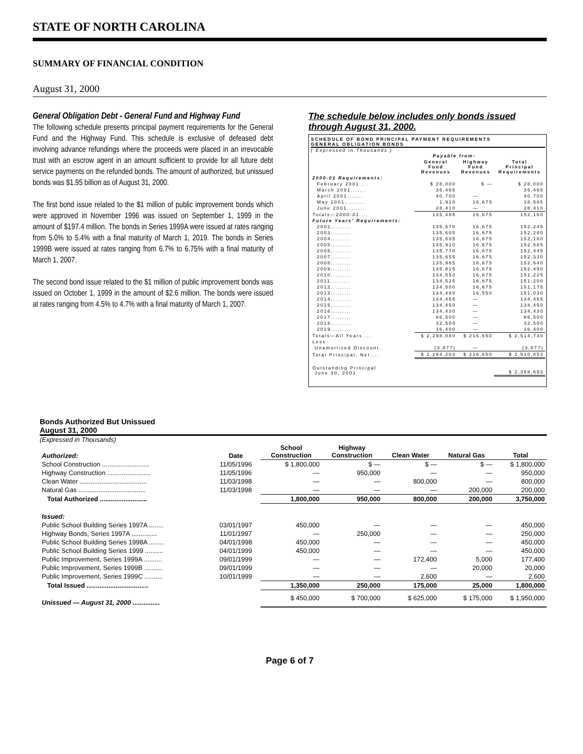STATE OF NORTH CAROLINA
SUMMARY OF FINANCIAL CONDITION
August 31, 2000
General Obligation Debt - General Fund and Highway Fund
The following schedule presents principal payment requirements for the General Fund and the Highway Fund. This schedule is exclusive of defeased debt involving advance refundings where the proceeds were placed in an irrevocable trust with an escrow agent in an amount sufficient to provide for all future debt service payments on the refunded bonds. The amount of authorized, but unissued bonds was $1.95 billion as of August 31, 2000.
The first bond issue related to the $1 million of public improvement bonds which were approved in November 1996 was issued on September 1, 1999 in the amount of $197.4 million. The bonds in Series 1999A were issued at rates ranging from 5.0% to 5.4% with a final maturity of March 1, 2019. The bonds in Series 1999B were issued at rates ranging from 6.7% to 6.75% with a final maturity of March 1, 2007.
The second bond issue related to the $1 million of public improvement bonds was issued on October 1, 1999 in the amount of $2.6 million. The bonds were issued at rates ranging from 4.5% to 4.7% with a final maturity of March 1, 2007.
The schedule below includes only bonds issued through August 31, 2000.
SCHEDULE OF BOND PRINCIPAL PAYMENT REQUIREMENTS
GENERAL OBLIGATION BONDS
( Expressed in Thousands )
| | Payable from: | | |
| | General Fund Revenues | Highway Fund Revenues | Total Principal Requirements |
| 2000-01 Requirements: | | | |
| February 2001.... | $ 28,000 | $ — | $ 28,000 |
| March 2001....... | 36,465 | | 36,465 |
| April 2001....... | 40,700 | — | 40,700 |
| May 2001......... | 1,910 | 16,675 | 18,585 |
| June 2001........ | 28,410 | — | 28,410 |
| Totals—2000-01.... | 135,485 | 16,675 | 152,160 |
| Future Years' Requirements: | | | |
| 2002......... | 135,570 | 16,675 | 152,245 |
| 2003......... | 135,605 | 16,675 | 152,280 |
| 2004......... | 135,505 | 16,675 | 152,180 |
| 2005......... | 135,910 | 16,675 | 152,585 |
| 2006......... | 135,770 | 16,675 | 152,445 |
| 2007......... | 135,655 | 16,675 | 152,330 |
| 2008......... | 135,965 | 16,675 | 152,640 |
| 2009......... | 135,815 | 16,675 | 152,490 |
| 2010......... | 134,550 | 16,675 | 151,225 |
| 2011......... | 134,525 | 16,675 | 151,200 |
| 2012......... | 134,500 | 16,675 | 151,175 |
| 2013......... | 134,480 | 16,550 | 151,030 |
| 2014......... | 134,465 | — | 134,465 |
| 2015......... | 134,450 | — | 134,450 |
| 2016......... | 134,430 | — | 134,430 |
| 2017......... | 86,500 | — | 86,500 |
| 2018......... | 32,500 | — | 32,500 |
| 2019......... | 16,400 | — | 16,400 |
| Totals—All Years.... | $ 2,298,080 | $ 216,650 | $ 2,514,730 |
| Less | | | |
| Unamortized Discount.. | (3,877) | — | (3,877) |
| Total Principal, Net.... | $ 2,294,203 | $ 216,650 | $ 2,510,853 |
| Outstanding Principal June 30, 2001 | | | $ 2,358,693 |
Bonds Authorized But Unissued
August 31, 2000
(Expressed in Thousands)
| Authorized: | Date | School Construction | Highway Construction | Clean Water | Natural Gas | Total |
| --- | --- | --- | --- | --- | --- | --- |
| School Construction .......................... | 11/05/1996 | $ 1,800,000 | $ — | $ — | $ — | $ 1,800,000 |
| Highway Construction ........................ | 11/05/1996 | — | 950,000 | — | — | 950,000 |
| Clean Water ..................................... | 11/03/1998 | — | — | 800,000 | — | 800,000 |
| Natural Gas ..................................... | 11/03/1998 | — | — | — | 200,000 | 200,000 |
| Total Authorized .......................... | | 1,800,000 | 950,000 | 800,000 | 200,000 | 3,750,000 |
| Issued: | | | | | | |
| Public School Building Series 1997A ........ | 03/01/1997 | 450,000 | — | — | — | 450,000 |
| Highway Bonds, Series 1997A .............. | 11/01/1997 | — | 250,000 | — | — | 250,000 |
| Public School Building Series 1998A ........ | 04/01/1998 | 450,000 | — | — | — | 450,000 |
| Public School Building Series 1999 .......... | 04/01/1999 | 450,000 | — | — | — | 450,000 |
| Public Improvement, Series 1999A .......... | 09/01/1999 | — | — | 172,400 | 5,000 | 177,400 |
| Public Improvement, Series 1999B .......... | 09/01/1999 | — | — | — | 20,000 | 20,000 |
| Public Improvement, Series 1999C .......... | 10/01/1999 | — | — | 2,600 | — | 2,600 |
| Total Issued .................................. | | 1,350,000 | 250,000 | 175,000 | 25,000 | 1,800,000 |
| Unissued — August 31, 2000 ............... | | $ 450,000 | $ 700,000 | $ 625,000 | $ 175,000 | $ 1,950,000 |
Page 6 of 7